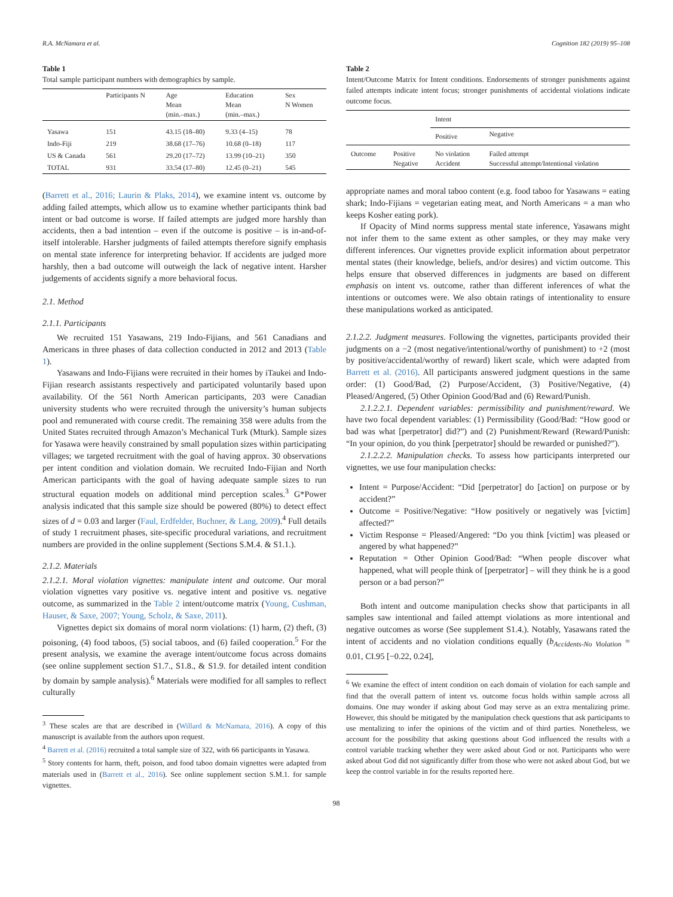R.A. McNamara et al. Cognition 182 (2019) 95–108
Table 1
Total sample participant numbers with demographics by sample.
| | Participants N | Age Mean (min.–max.) | Education Mean (min.–max.) | Sex N Women |
| --- | --- | --- | --- | --- |
| Yasawa | 151 | 43.15 (18–80) | 9.33 (4–15) | 78 |
| Indo-Fiji | 219 | 38.68 (17–76) | 10.68 (0–18) | 117 |
| US & Canada | 561 | 29.20 (17–72) | 13.99 (10–21) | 350 |
| TOTAL | 931 | 33.54 (17–80) | 12.45 (0–21) | 545 |
(Barrett et al., 2016; Laurin & Plaks, 2014), we examine intent vs. outcome by adding failed attempts, which allow us to examine whether participants think bad intent or bad outcome is worse. If failed attempts are judged more harshly than accidents, then a bad intention – even if the outcome is positive – is in-and-of-itself intolerable. Harsher judgments of failed attempts therefore signify emphasis on mental state inference for interpreting behavior. If accidents are judged more harshly, then a bad outcome will outweigh the lack of negative intent. Harsher judgements of accidents signify a more behavioral focus.
2.1. Method
2.1.1. Participants
We recruited 151 Yasawans, 219 Indo-Fijians, and 561 Canadians and Americans in three phases of data collection conducted in 2012 and 2013 (Table 1).
Yasawans and Indo-Fijians were recruited in their homes by iTaukei and Indo-Fijian research assistants respectively and participated voluntarily based upon availability. Of the 561 North American participants, 203 were Canadian university students who were recruited through the university’s human subjects pool and remunerated with course credit. The remaining 358 were adults from the United States recruited through Amazon’s Mechanical Turk (Mturk). Sample sizes for Yasawa were heavily constrained by small population sizes within participating villages; we targeted recruitment with the goal of having approx. 30 observations per intent condition and violation domain. We recruited Indo-Fijian and North American participants with the goal of having adequate sample sizes to run structural equation models on additional mind perception scales.<sup>3</sup> G*Power analysis indicated that this sample size should be powered (80%) to detect effect sizes of d = 0.03 and larger (Faul, Erdfelder, Buchner, & Lang, 2009).<sup>4</sup> Full details of study 1 recruitment phases, site-specific procedural variations, and recruitment numbers are provided in the online supplement (Sections S.M.4. & S1.1.).
2.1.2. Materials
2.1.2.1. Moral violation vignettes: manipulate intent and outcome. Our moral violation vignettes vary positive vs. negative intent and positive vs. negative outcome, as summarized in the Table 2 intent/outcome matrix (Young, Cushman, Hauser, & Saxe, 2007; Young, Scholz, & Saxe, 2011).
Vignettes depict six domains of moral norm violations: (1) harm, (2) theft, (3) poisoning, (4) food taboos, (5) social taboos, and (6) failed cooperation.<sup>5</sup> For the present analysis, we examine the average intent/outcome focus across domains (see online supplement section S1.7., S1.8., & S1.9. for detailed intent condition by domain by sample analysis).<sup>6</sup> Materials were modified for all samples to reflect culturally
<sup>3</sup> These scales are that are described in (Willard & McNamara, 2016). A copy of this manuscript is available from the authors upon request.
<sup>4</sup> Barrett et al. (2016) recruited a total sample size of 322, with 66 participants in Yasawa.
<sup>5</sup> Story contents for harm, theft, poison, and food taboo domain vignettes were adapted from materials used in (Barrett et al., 2016). See online supplement section S.M.1. for sample vignettes.
Table 2
Intent/Outcome Matrix for Intent conditions. Endorsements of stronger punishments against failed attempts indicate intent focus; stronger punishments of accidental violations indicate outcome focus.
| | | Intent | |
| --- | --- | --- | --- |
| | | Positive | Negative |
| Outcome | Positive Negative | No violation Accident | Failed attempt Successful attempt/Intentional violation |
appropriate names and moral taboo content (e.g. food taboo for Yasawans = eating shark; Indo-Fijians = vegetarian eating meat, and North Americans = a man who keeps Kosher eating pork).
If Opacity of Mind norms suppress mental state inference, Yasawans might not infer them to the same extent as other samples, or they may make very different inferences. Our vignettes provide explicit information about perpetrator mental states (their knowledge, beliefs, and/or desires) and victim outcome. This helps ensure that observed differences in judgments are based on different emphasis on intent vs. outcome, rather than different inferences of what the intentions or outcomes were. We also obtain ratings of intentionality to ensure these manipulations worked as anticipated.
2.1.2.2. Judgment measures. Following the vignettes, participants provided their judgments on a −2 (most negative/intentional/worthy of punishment) to +2 (most by positive/accidental/worthy of reward) likert scale, which were adapted from Barrett et al. (2016). All participants answered judgment questions in the same order: (1) Good/Bad, (2) Purpose/Accident, (3) Positive/Negative, (4) Pleased/Angered, (5) Other Opinion Good/Bad and (6) Reward/Punish.
2.1.2.2.1. Dependent variables: permissibility and punishment/reward. We have two focal dependent variables: (1) Permissibility (Good/Bad: “How good or bad was what [perpetrator] did?”) and (2) Punishment/Reward (Reward/Punish: “In your opinion, do you think [perpetrator] should be rewarded or punished?”).
2.1.2.2.2. Manipulation checks. To assess how participants interpreted our vignettes, we use four manipulation checks:
Intent = Purpose/Accident: “Did [perpetrator] do [action] on purpose or by accident?”
Outcome = Positive/Negative: “How positively or negatively was [victim] affected?”
Victim Response = Pleased/Angered: “Do you think [victim] was pleased or angered by what happened?”
Reputation = Other Opinion Good/Bad: “When people discover what happened, what will people think of [perpetrator] – will they think he is a good person or a bad person?”
Both intent and outcome manipulation checks show that participants in all samples saw intentional and failed attempt violations as more intentional and negative outcomes as worse (See supplement S1.4.). Notably, Yasawans rated the intent of accidents and no violation conditions equally (b<sub>Accidents-No Violation</sub> = 0.01, CI.95 [−0.22, 0.24],
<sup>6</sup> We examine the effect of intent condition on each domain of violation for each sample and find that the overall pattern of intent vs. outcome focus holds within sample across all domains. One may wonder if asking about God may serve as an extra mentalizing prime. However, this should be mitigated by the manipulation check questions that ask participants to use mentalizing to infer the opinions of the victim and of third parties. Nonetheless, we account for the possibility that asking questions about God influenced the results with a control variable tracking whether they were asked about God or not. Participants who were asked about God did not significantly differ from those who were not asked about God, but we keep the control variable in for the results reported here.
98